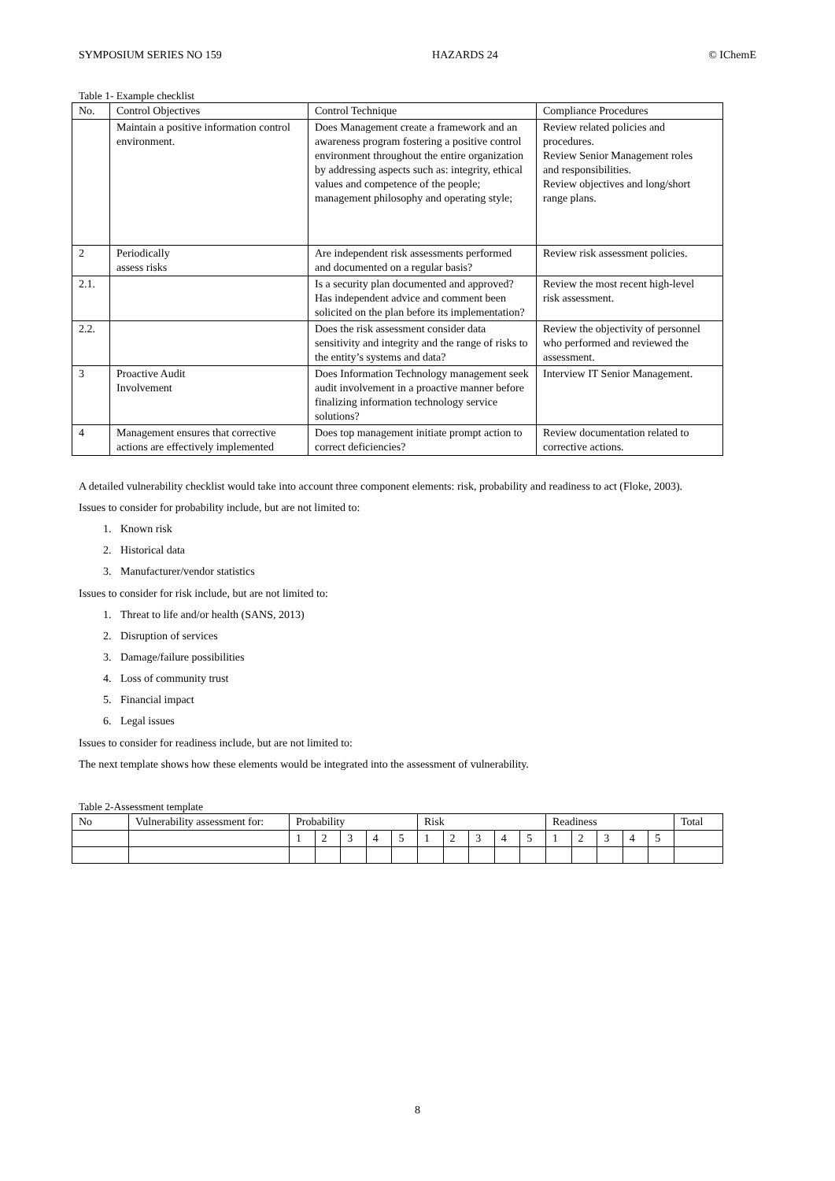SYMPOSIUM SERIES NO 159 HAZARDS 24 © IChemE
Table 1- Example checklist
| No. | Control Objectives | Control Technique | Compliance Procedures |
| --- | --- | --- | --- |
| | Maintain a positive information control environment. | Does Management create a framework and an awareness program fostering a positive control environment throughout the entire organization by addressing aspects such as: integrity, ethical values and competence of the people; management philosophy and operating style; | Review related policies and procedures. Review Senior Management roles and responsibilities. Review objectives and long/short range plans. |
| 2 | Periodically assess risks | Are independent risk assessments performed and documented on a regular basis? | Review risk assessment policies. |
| 2.1. | | Is a security plan documented and approved? Has independent advice and comment been solicited on the plan before its implementation? | Review the most recent high-level risk assessment. |
| 2.2. | | Does the risk assessment consider data sensitivity and integrity and the range of risks to the entity’s systems and data? | Review the objectivity of personnel who performed and reviewed the assessment. |
| 3 | Proactive Audit Involvement | Does Information Technology management seek audit involvement in a proactive manner before finalizing information technology service solutions? | Interview IT Senior Management. |
| 4 | Management ensures that corrective actions are effectively implemented | Does top management initiate prompt action to correct deficiencies? | Review documentation related to corrective actions. |
A detailed vulnerability checklist would take into account three component elements: risk, probability and readiness to act (Floke, 2003).
Issues to consider for probability include, but are not limited to:
1. Known risk
2. Historical data
3. Manufacturer/vendor statistics
Issues to consider for risk include, but are not limited to:
1. Threat to life and/or health (SANS, 2013)
2. Disruption of services
3. Damage/failure possibilities
4. Loss of community trust
5. Financial impact
6. Legal issues
Issues to consider for readiness include, but are not limited to:
The next template shows how these elements would be integrated into the assessment of vulnerability.
Table 2-Assessment template
| No | Vulnerability assessment for: | Probability | | | | | Risk | | | | | Readiness | | | | | Total |
| | | 1 | 2 | 3 | 4 | 5 | 1 | 2 | 3 | 4 | 5 | 1 | 2 | 3 | 4 | 5 | |
8